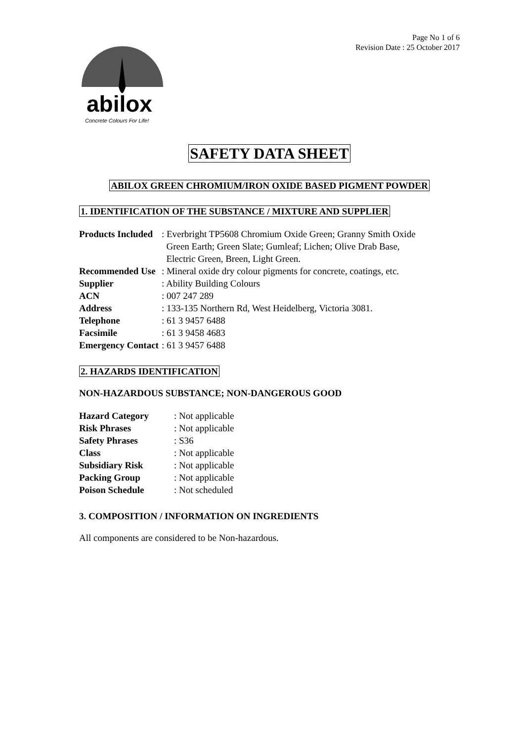abilox
Concrete Colours For Life!
Page No 1 of 6
Revision Date : 25 October 2017
SAFETY DATA SHEET
ABILOX GREEN CHROMIUM/IRON OXIDE BASED PIGMENT POWDER
1. IDENTIFICATION OF THE SUBSTANCE / MIXTURE AND SUPPLIER
| Products Included | : Everbright TP5608 Chromium Oxide Green; Granny Smith Oxide Green Earth; Green Slate; Gumleaf; Lichen; Olive Drab Base, Electric Green, Breen, Light Green. |
| Recommended Use | : Mineral oxide dry colour pigments for concrete, coatings, etc. |
| Supplier | : Ability Building Colours |
| ACN | : 007 247 289 |
| Address | : 133-135 Northern Rd, West Heidelberg, Victoria 3081. |
| Telephone | : 61 3 9457 6488 |
| Facsimile | : 61 3 9458 4683 |
| Emergency Contact | : 61 3 9457 6488 |
2. HAZARDS IDENTIFICATION
NON-HAZARDOUS SUBSTANCE; NON-DANGEROUS GOOD
| Hazard Category | : Not applicable |
| Risk Phrases | : Not applicable |
| Safety Phrases | : S36 |
| Class | : Not applicable |
| Subsidiary Risk | : Not applicable |
| Packing Group | : Not applicable |
| Poison Schedule | : Not scheduled |
3. COMPOSITION / INFORMATION ON INGREDIENTS
All components are considered to be Non-hazardous.